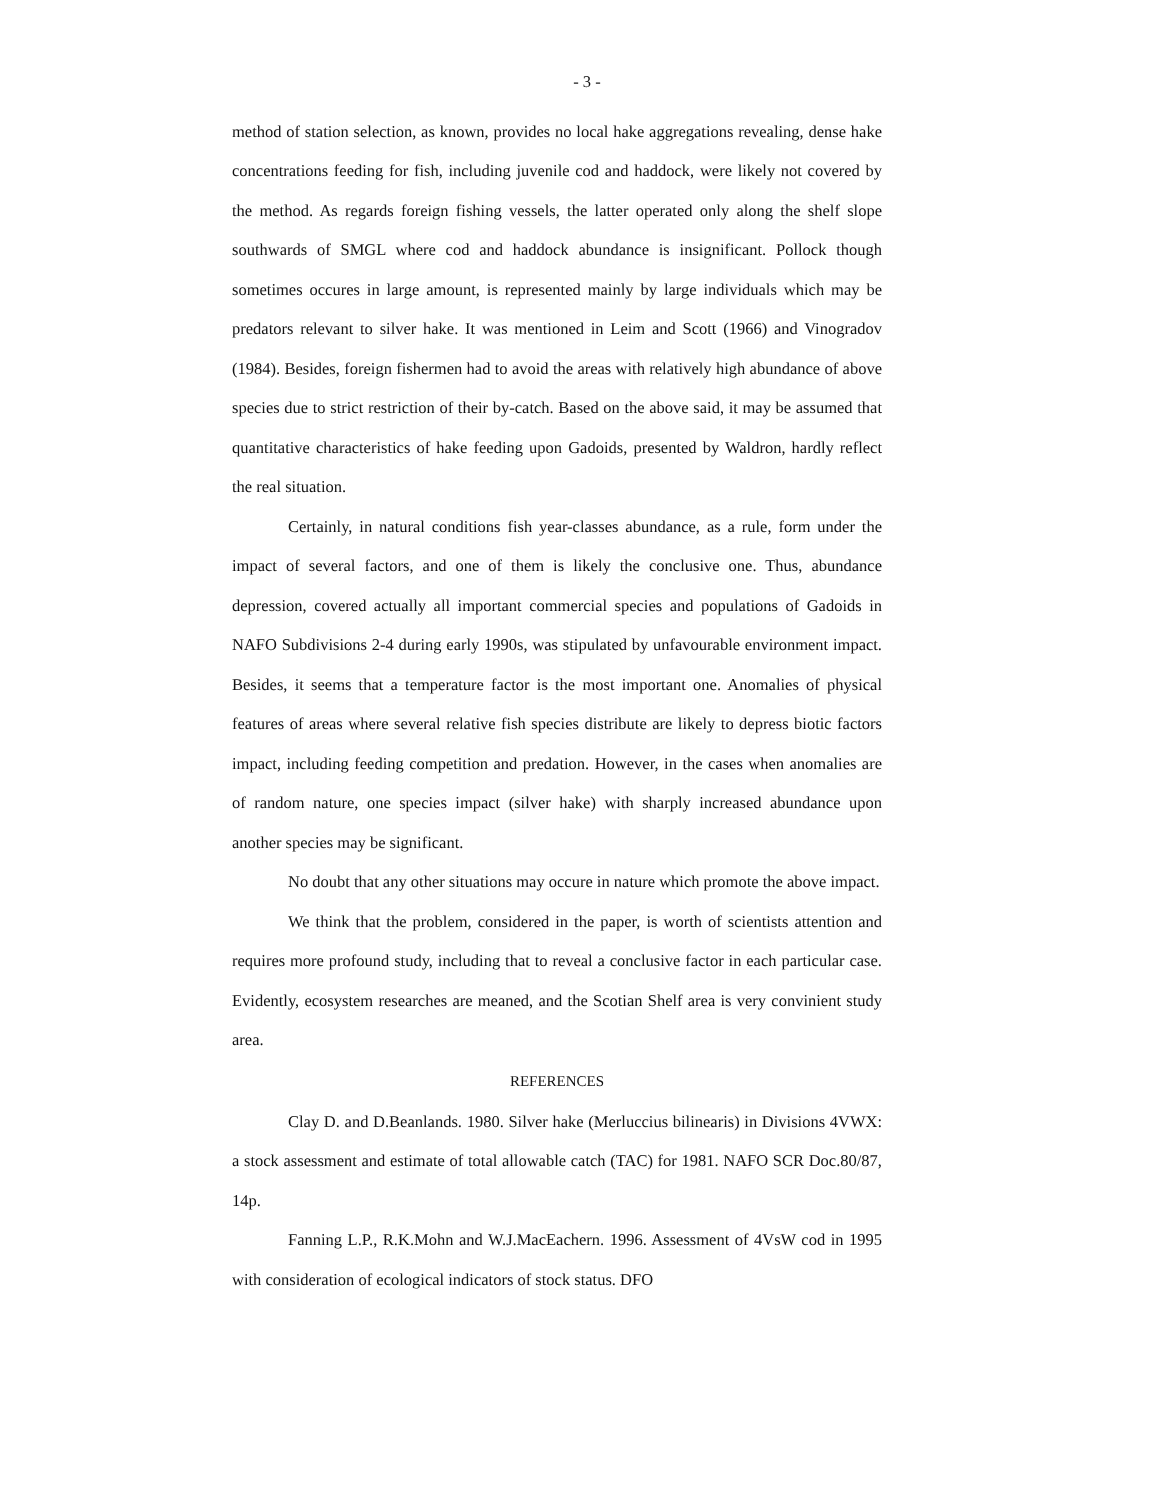- 3 -
method of station selection, as known, provides no local hake aggregations revealing, dense hake concentrations feeding for fish, including juvenile cod and haddock, were likely not covered by the method. As regards foreign fishing vessels, the latter operated only along the shelf slope southwards of SMGL where cod and haddock abundance is insignificant. Pollock though sometimes occures in large amount, is represented mainly by large individuals which may be predators relevant to silver hake. It was mentioned in Leim and Scott (1966) and Vinogradov (1984). Besides, foreign fishermen had to avoid the areas with relatively high abundance of above species due to strict restriction of their by-catch. Based on the above said, it may be assumed that quantitative characteristics of hake feeding upon Gadoids, presented by Waldron, hardly reflect the real situation.
Certainly, in natural conditions fish year-classes abundance, as a rule, form under the impact of several factors, and one of them is likely the conclusive one. Thus, abundance depression, covered actually all important commercial species and populations of Gadoids in NAFO Subdivisions 2-4 during early 1990s, was stipulated by unfavourable environment impact. Besides, it seems that a temperature factor is the most important one. Anomalies of physical features of areas where several relative fish species distribute are likely to depress biotic factors impact, including feeding competition and predation. However, in the cases when anomalies are of random nature, one species impact (silver hake) with sharply increased abundance upon another species may be significant.
No doubt that any other situations may occure in nature which promote the above impact.
We think that the problem, considered in the paper, is worth of scientists attention and requires more profound study, including that to reveal a conclusive factor in each particular case. Evidently, ecosystem researches are meaned, and the Scotian Shelf area is very convinient study area.
REFERENCES
Clay D. and D.Beanlands. 1980. Silver hake (Merluccius bilinearis) in Divisions 4VWX: a stock assessment and estimate of total allowable catch (TAC) for 1981. NAFO SCR Doc.80/87, 14p.
Fanning L.P., R.K.Mohn and W.J.MacEachern. 1996. Assessment of 4VsW cod in 1995 with consideration of ecological indicators of stock status. DFO